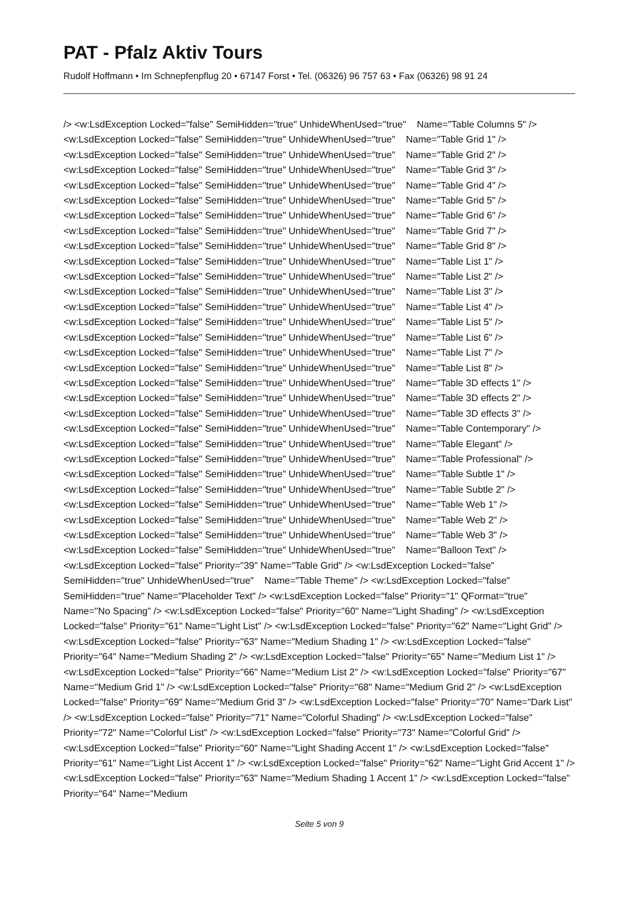PAT - Pfalz Aktiv Tours
Rudolf Hoffmann • Im Schnepfenpflug 20 • 67147 Forst • Tel. (06326) 96 757 63 • Fax (06326) 98 91 24
/> <w:LsdException Locked="false" SemiHidden="true" UnhideWhenUsed="true" Name="Table Columns 5" /> <w:LsdException Locked="false" SemiHidden="true" UnhideWhenUsed="true" Name="Table Grid 1" /> <w:LsdException Locked="false" SemiHidden="true" UnhideWhenUsed="true" Name="Table Grid 2" /> <w:LsdException Locked="false" SemiHidden="true" UnhideWhenUsed="true" Name="Table Grid 3" /> <w:LsdException Locked="false" SemiHidden="true" UnhideWhenUsed="true" Name="Table Grid 4" /> <w:LsdException Locked="false" SemiHidden="true" UnhideWhenUsed="true" Name="Table Grid 5" /> <w:LsdException Locked="false" SemiHidden="true" UnhideWhenUsed="true" Name="Table Grid 6" /> <w:LsdException Locked="false" SemiHidden="true" UnhideWhenUsed="true" Name="Table Grid 7" /> <w:LsdException Locked="false" SemiHidden="true" UnhideWhenUsed="true" Name="Table Grid 8" /> <w:LsdException Locked="false" SemiHidden="true" UnhideWhenUsed="true" Name="Table List 1" /> <w:LsdException Locked="false" SemiHidden="true" UnhideWhenUsed="true" Name="Table List 2" /> <w:LsdException Locked="false" SemiHidden="true" UnhideWhenUsed="true" Name="Table List 3" /> <w:LsdException Locked="false" SemiHidden="true" UnhideWhenUsed="true" Name="Table List 4" /> <w:LsdException Locked="false" SemiHidden="true" UnhideWhenUsed="true" Name="Table List 5" /> <w:LsdException Locked="false" SemiHidden="true" UnhideWhenUsed="true" Name="Table List 6" /> <w:LsdException Locked="false" SemiHidden="true" UnhideWhenUsed="true" Name="Table List 7" /> <w:LsdException Locked="false" SemiHidden="true" UnhideWhenUsed="true" Name="Table List 8" /> <w:LsdException Locked="false" SemiHidden="true" UnhideWhenUsed="true" Name="Table 3D effects 1" /> <w:LsdException Locked="false" SemiHidden="true" UnhideWhenUsed="true" Name="Table 3D effects 2" /> <w:LsdException Locked="false" SemiHidden="true" UnhideWhenUsed="true" Name="Table 3D effects 3" /> <w:LsdException Locked="false" SemiHidden="true" UnhideWhenUsed="true" Name="Table Contemporary" /> <w:LsdException Locked="false" SemiHidden="true" UnhideWhenUsed="true" Name="Table Elegant" /> <w:LsdException Locked="false" SemiHidden="true" UnhideWhenUsed="true" Name="Table Professional" /> <w:LsdException Locked="false" SemiHidden="true" UnhideWhenUsed="true" Name="Table Subtle 1" /> <w:LsdException Locked="false" SemiHidden="true" UnhideWhenUsed="true" Name="Table Subtle 2" /> <w:LsdException Locked="false" SemiHidden="true" UnhideWhenUsed="true" Name="Table Web 1" /> <w:LsdException Locked="false" SemiHidden="true" UnhideWhenUsed="true" Name="Table Web 2" /> <w:LsdException Locked="false" SemiHidden="true" UnhideWhenUsed="true" Name="Table Web 3" /> <w:LsdException Locked="false" SemiHidden="true" UnhideWhenUsed="true" Name="Balloon Text" /> <w:LsdException Locked="false" Priority="39" Name="Table Grid" /> <w:LsdException Locked="false" SemiHidden="true" UnhideWhenUsed="true" Name="Table Theme" /> <w:LsdException Locked="false" SemiHidden="true" Name="Placeholder Text" /> <w:LsdException Locked="false" Priority="1" QFormat="true" Name="No Spacing" /> <w:LsdException Locked="false" Priority="60" Name="Light Shading" /> <w:LsdException Locked="false" Priority="61" Name="Light List" /> <w:LsdException Locked="false" Priority="62" Name="Light Grid" /> <w:LsdException Locked="false" Priority="63" Name="Medium Shading 1" /> <w:LsdException Locked="false" Priority="64" Name="Medium Shading 2" /> <w:LsdException Locked="false" Priority="65" Name="Medium List 1" /> <w:LsdException Locked="false" Priority="66" Name="Medium List 2" /> <w:LsdException Locked="false" Priority="67" Name="Medium Grid 1" /> <w:LsdException Locked="false" Priority="68" Name="Medium Grid 2" /> <w:LsdException Locked="false" Priority="69" Name="Medium Grid 3" /> <w:LsdException Locked="false" Priority="70" Name="Dark List" /> <w:LsdException Locked="false" Priority="71" Name="Colorful Shading" /> <w:LsdException Locked="false" Priority="72" Name="Colorful List" /> <w:LsdException Locked="false" Priority="73" Name="Colorful Grid" /> <w:LsdException Locked="false" Priority="60" Name="Light Shading Accent 1" /> <w:LsdException Locked="false" Priority="61" Name="Light List Accent 1" /> <w:LsdException Locked="false" Priority="62" Name="Light Grid Accent 1" /> <w:LsdException Locked="false" Priority="63" Name="Medium Shading 1 Accent 1" /> <w:LsdException Locked="false" Priority="64" Name="Medium
Seite 5 von 9